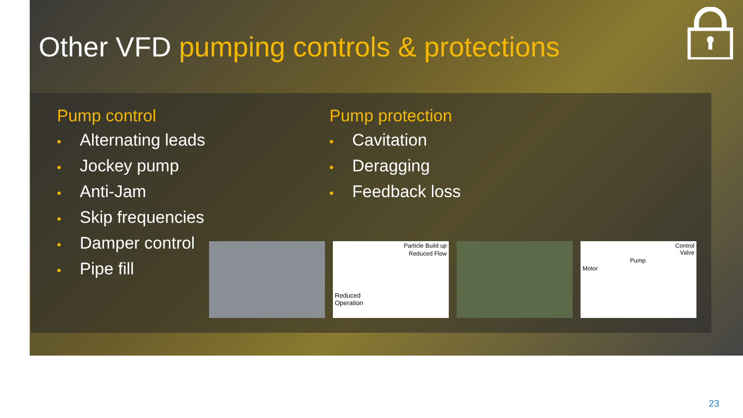Other VFD pumping controls & protections
Pump control
• Alternating leads
• Jockey pump
• Anti-Jam
• Skip frequencies
• Damper control
• Pipe fill
Pump protection
• Cavitation
• Deragging
• Feedback loss
Particle Build up
Reduced Flow
Reduced
Operation
Control
Valve
Pump
Motor
23